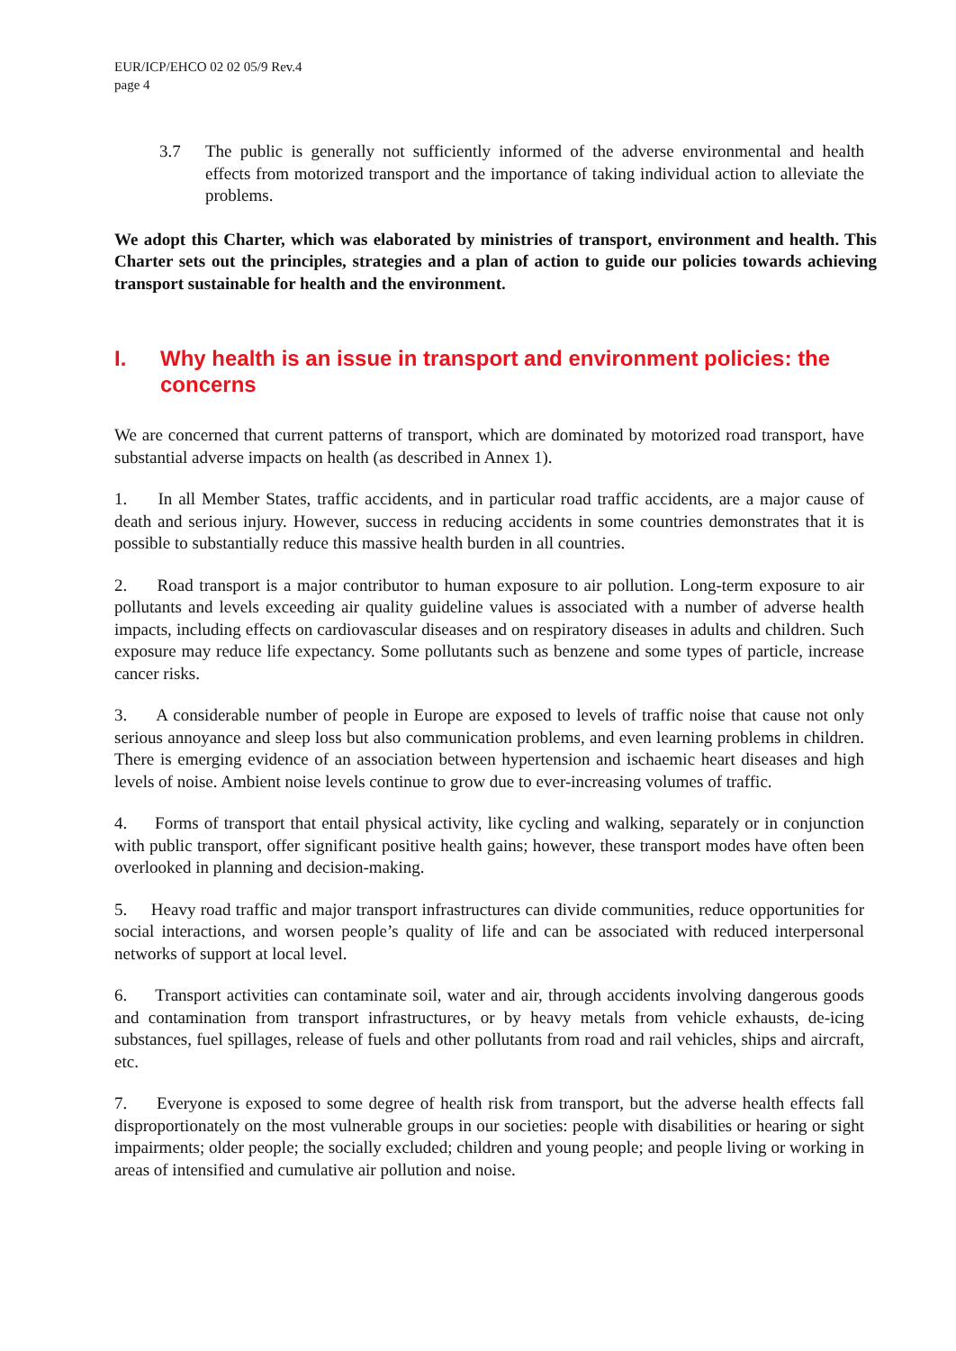EUR/ICP/EHCO 02 02 05/9 Rev.4
page 4
3.7 The public is generally not sufficiently informed of the adverse environmental and health effects from motorized transport and the importance of taking individual action to alleviate the problems.
We adopt this Charter, which was elaborated by ministries of transport, environment and health. This Charter sets out the principles, strategies and a plan of action to guide our policies towards achieving transport sustainable for health and the environment.
I. Why health is an issue in transport and environment policies: the concerns
We are concerned that current patterns of transport, which are dominated by motorized road transport, have substantial adverse impacts on health (as described in Annex 1).
1. In all Member States, traffic accidents, and in particular road traffic accidents, are a major cause of death and serious injury. However, success in reducing accidents in some countries demonstrates that it is possible to substantially reduce this massive health burden in all countries.
2. Road transport is a major contributor to human exposure to air pollution. Long-term exposure to air pollutants and levels exceeding air quality guideline values is associated with a number of adverse health impacts, including effects on cardiovascular diseases and on respiratory diseases in adults and children. Such exposure may reduce life expectancy. Some pollutants such as benzene and some types of particle, increase cancer risks.
3. A considerable number of people in Europe are exposed to levels of traffic noise that cause not only serious annoyance and sleep loss but also communication problems, and even learning problems in children. There is emerging evidence of an association between hypertension and ischaemic heart diseases and high levels of noise. Ambient noise levels continue to grow due to ever-increasing volumes of traffic.
4. Forms of transport that entail physical activity, like cycling and walking, separately or in conjunction with public transport, offer significant positive health gains; however, these transport modes have often been overlooked in planning and decision-making.
5. Heavy road traffic and major transport infrastructures can divide communities, reduce opportunities for social interactions, and worsen people’s quality of life and can be associated with reduced interpersonal networks of support at local level.
6. Transport activities can contaminate soil, water and air, through accidents involving dangerous goods and contamination from transport infrastructures, or by heavy metals from vehicle exhausts, de-icing substances, fuel spillages, release of fuels and other pollutants from road and rail vehicles, ships and aircraft, etc.
7. Everyone is exposed to some degree of health risk from transport, but the adverse health effects fall disproportionately on the most vulnerable groups in our societies: people with disabilities or hearing or sight impairments; older people; the socially excluded; children and young people; and people living or working in areas of intensified and cumulative air pollution and noise.